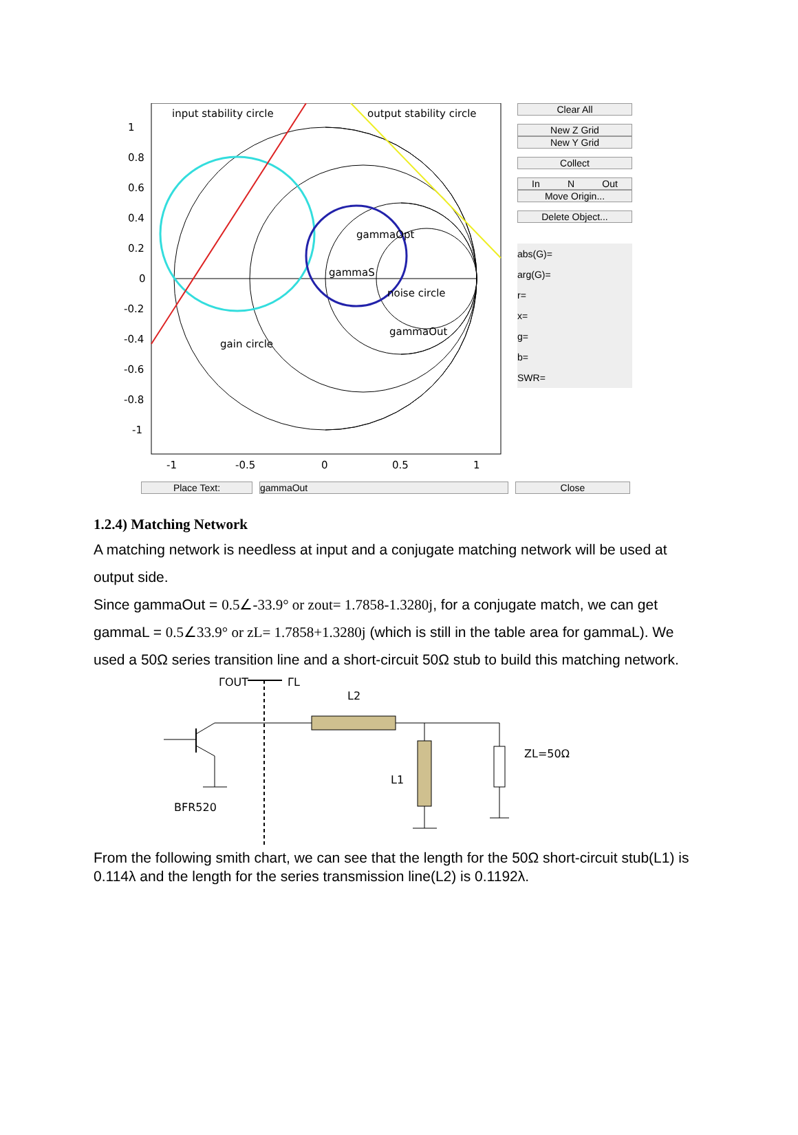input stability circle
output stability circle
gammaOpt
gammaS
noise circle
gammaOut
gain circle
1
0.8
0.6
0.4
0.2
0
-0.2
-0.4
-0.6
-0.8
-1
-1
-0.5
0
0.5
1
Clear All
New Z Grid
New Y Grid
Collect
In N Out
Move Origin...
Delete Object...
abs(G)=
arg(G)=
r=
x=
g=
b=
SWR=
Place Text: gammaOut Close
1.2.4) Matching Network
A matching network is needless at input and a conjugate matching network will be used at output side.
Since gammaOut = 0.5∠-33.9° or zout= 1.7858-1.3280j, for a conjugate match, we can get gammaL = 0.5∠33.9° or zL= 1.7858+1.3280j (which is still in the table area for gammaL). We used a 50Ω series transition line and a short-circuit 50Ω stub to build this matching network.
ΓOUT
ΓL
L2
ZL=50Ω
L1
BFR520
From the following smith chart, we can see that the length for the 50Ω short-circuit stub(L1) is 0.114λ and the length for the series transmission line(L2) is 0.1192λ.